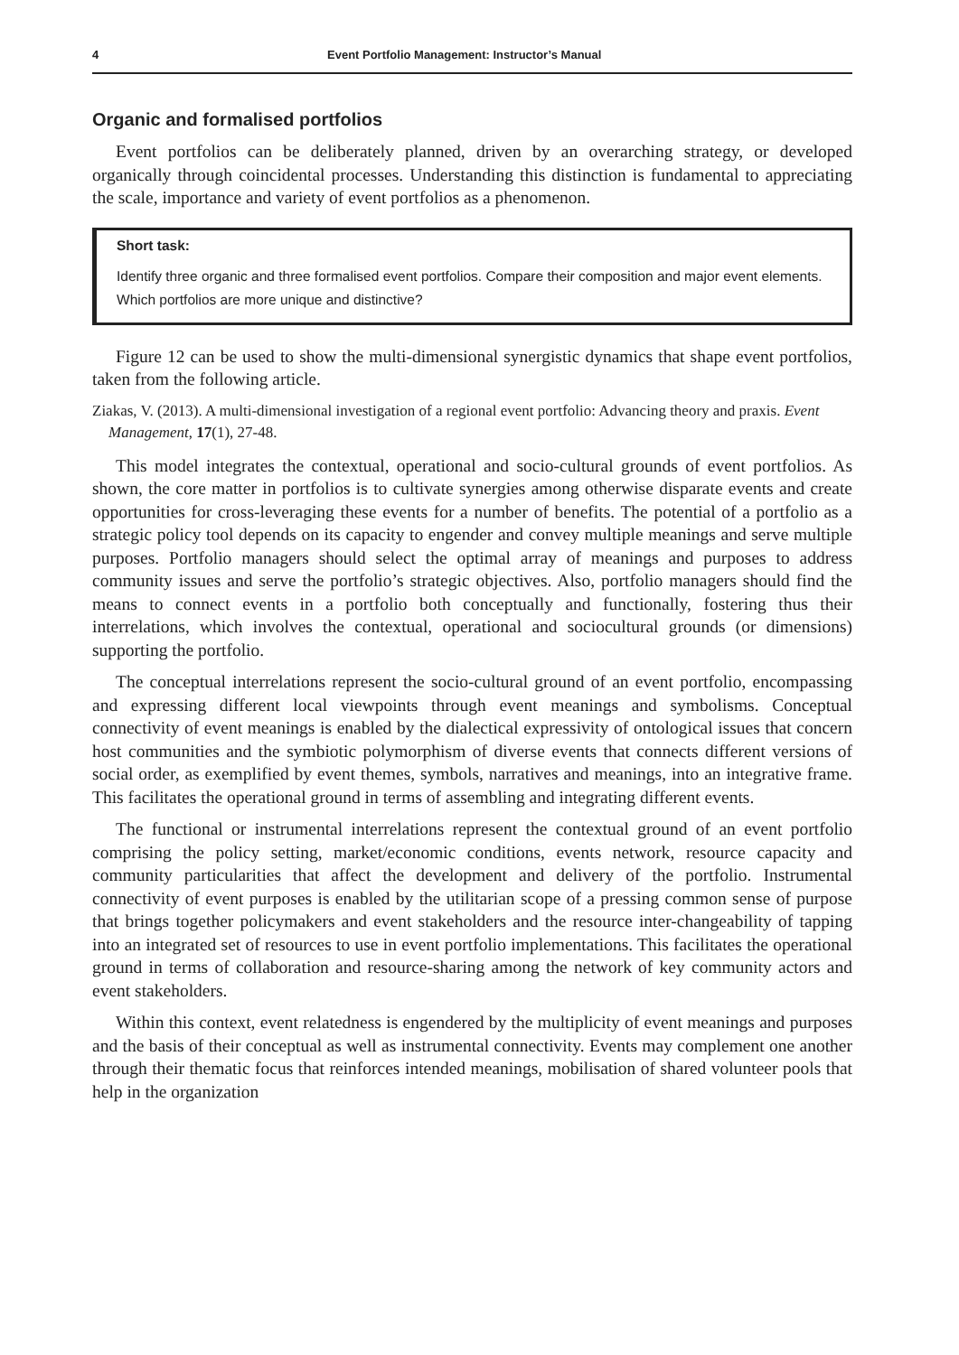4 Event Portfolio Management: Instructor’s Manual
Organic and formalised portfolios
Event portfolios can be deliberately planned, driven by an overarching strategy, or developed organically through coincidental processes. Understanding this distinction is fundamental to appreciating the scale, importance and variety of event portfolios as a phenomenon.
Short task:
Identify three organic and three formalised event portfolios. Compare their composition and major event elements. Which portfolios are more unique and distinctive?
Figure 12 can be used to show the multi-dimensional synergistic dynamics that shape event portfolios, taken from the following article.
Ziakas, V. (2013). A multi-dimensional investigation of a regional event portfolio: Advancing theory and praxis. Event Management, 17(1), 27-48.
This model integrates the contextual, operational and socio-cultural grounds of event portfolios. As shown, the core matter in portfolios is to cultivate synergies among otherwise disparate events and create opportunities for cross-leveraging these events for a number of benefits. The potential of a portfolio as a strategic policy tool depends on its capacity to engender and convey multiple meanings and serve multiple purposes. Portfolio managers should select the optimal array of meanings and purposes to address community issues and serve the portfolio’s strategic objectives. Also, portfolio managers should find the means to connect events in a portfolio both conceptually and functionally, fostering thus their interrelations, which involves the contextual, operational and sociocultural grounds (or dimensions) supporting the portfolio.
The conceptual interrelations represent the socio-cultural ground of an event portfolio, encompassing and expressing different local viewpoints through event meanings and symbolisms. Conceptual connectivity of event meanings is enabled by the dialectical expressivity of ontological issues that concern host communities and the symbiotic polymorphism of diverse events that connects different versions of social order, as exemplified by event themes, symbols, narratives and meanings, into an integrative frame. This facilitates the operational ground in terms of assembling and integrating different events.
The functional or instrumental interrelations represent the contextual ground of an event portfolio comprising the policy setting, market/economic conditions, events network, resource capacity and community particularities that affect the development and delivery of the portfolio. Instrumental connectivity of event purposes is enabled by the utilitarian scope of a pressing common sense of purpose that brings together policymakers and event stakeholders and the resource inter-changeability of tapping into an integrated set of resources to use in event portfolio implementations. This facilitates the operational ground in terms of collaboration and resource-sharing among the network of key community actors and event stakeholders.
Within this context, event relatedness is engendered by the multiplicity of event meanings and purposes and the basis of their conceptual as well as instrumental connectivity. Events may complement one another through their thematic focus that reinforces intended meanings, mobilisation of shared volunteer pools that help in the organization